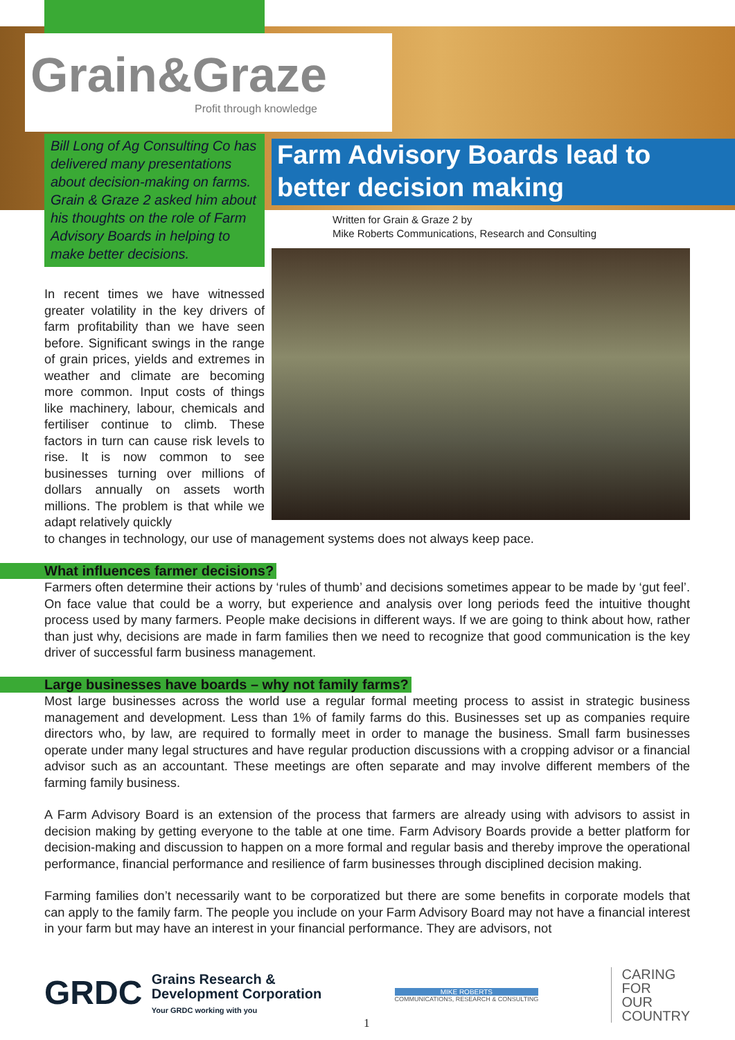Grain&Graze
Profit through knowledge
Bill Long of Ag Consulting Co has delivered many presentations about decision-making on farms. Grain & Graze 2 asked him about his thoughts on the role of Farm Advisory Boards in helping to make better decisions.
Farm Advisory Boards lead to better decision making
Written for Grain & Graze 2 by
Mike Roberts Communications, Research and Consulting
In recent times we have witnessed greater volatility in the key drivers of farm profitability than we have seen before. Significant swings in the range of grain prices, yields and extremes in weather and climate are becoming more common. Input costs of things like machinery, labour, chemicals and fertiliser continue to climb. These factors in turn can cause risk levels to rise. It is now common to see businesses turning over millions of dollars annually on assets worth millions. The problem is that while we adapt relatively quickly
to changes in technology, our use of management systems does not always keep pace.
What influences farmer decisions?
Farmers often determine their actions by ‘rules of thumb’ and decisions sometimes appear to be made by ‘gut feel’. On face value that could be a worry, but experience and analysis over long periods feed the intuitive thought process used by many farmers. People make decisions in different ways. If we are going to think about how, rather than just why, decisions are made in farm families then we need to recognize that good communication is the key driver of successful farm business management.
Large businesses have boards – why not family farms?
Most large businesses across the world use a regular formal meeting process to assist in strategic business management and development. Less than 1% of family farms do this. Businesses set up as companies require directors who, by law, are required to formally meet in order to manage the business. Small farm businesses operate under many legal structures and have regular production discussions with a cropping advisor or a financial advisor such as an accountant. These meetings are often separate and may involve different members of the farming family business.
A Farm Advisory Board is an extension of the process that farmers are already using with advisors to assist in decision making by getting everyone to the table at one time. Farm Advisory Boards provide a better platform for decision-making and discussion to happen on a more formal and regular basis and thereby improve the operational performance, financial performance and resilience of farm businesses through disciplined decision making.
Farming families don’t necessarily want to be corporatized but there are some benefits in corporate models that can apply to the family farm. The people you include on your Farm Advisory Board may not have a financial interest in your farm but may have an interest in your financial performance. They are advisors, not
GRDC Grains Research &
Development Corporation
Your GRDC working with you
MIKE ROBERTS
COMMUNICATIONS, RESEARCH & CONSULTING
CARING
FOR
OUR
COUNTRY
1